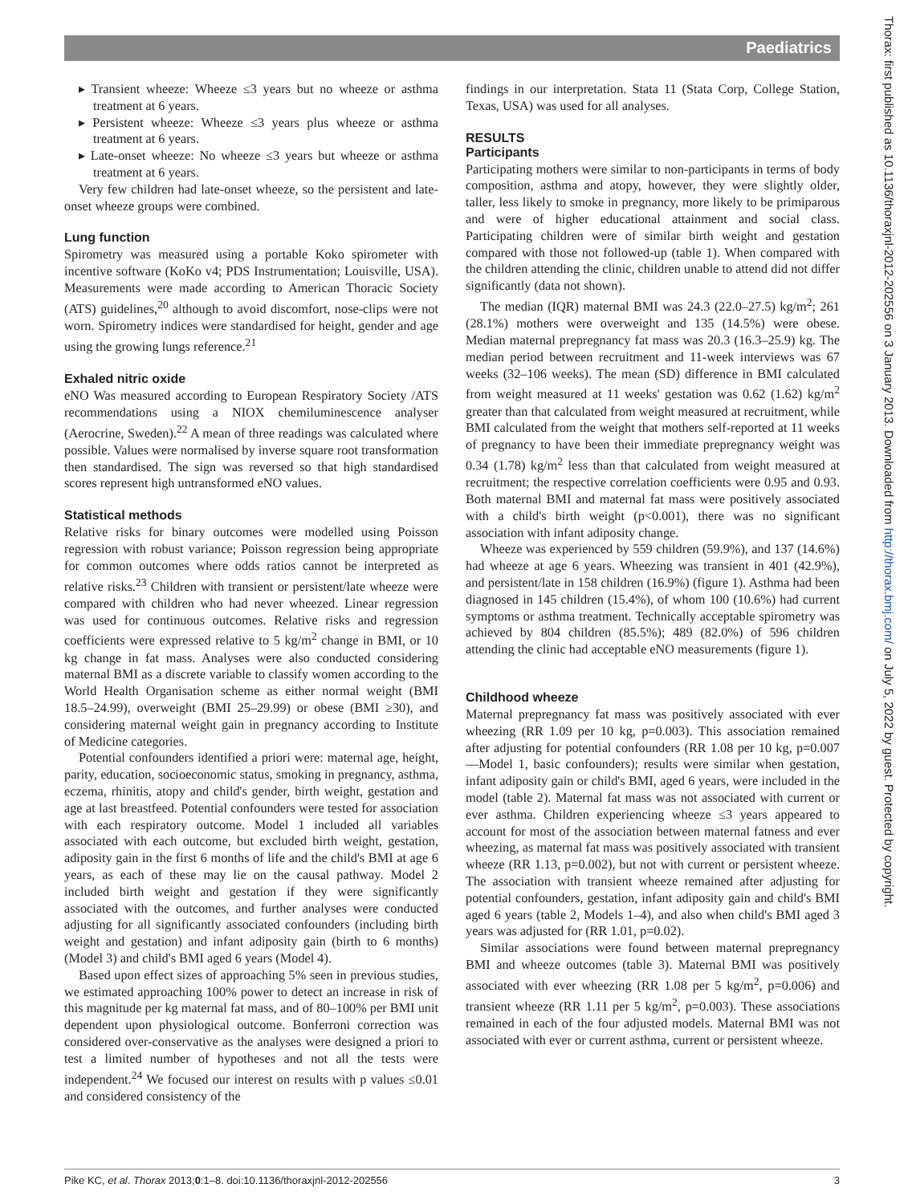Paediatrics
Thorax: first published as 10.1136/thoraxjnl-2012-202556 on 3 January 2013. Downloaded from http://thorax.bmj.com/ on July 5, 2022 by guest. Protected by copyright.
▸ Transient wheeze: Wheeze ≤3 years but no wheeze or asthma treatment at 6 years.
▸ Persistent wheeze: Wheeze ≤3 years plus wheeze or asthma treatment at 6 years.
▸ Late-onset wheeze: No wheeze ≤3 years but wheeze or asthma treatment at 6 years.
Very few children had late-onset wheeze, so the persistent and late-onset wheeze groups were combined.
Lung function
Spirometry was measured using a portable Koko spirometer with incentive software (KoKo v4; PDS Instrumentation; Louisville, USA). Measurements were made according to American Thoracic Society (ATS) guidelines,<sup>20</sup> although to avoid discomfort, nose-clips were not worn. Spirometry indices were standardised for height, gender and age using the growing lungs reference.<sup>21</sup>
Exhaled nitric oxide
eNO Was measured according to European Respiratory Society /ATS recommendations using a NIOX chemiluminescence analyser (Aerocrine, Sweden).<sup>22</sup> A mean of three readings was calculated where possible. Values were normalised by inverse square root transformation then standardised. The sign was reversed so that high standardised scores represent high untransformed eNO values.
Statistical methods
Relative risks for binary outcomes were modelled using Poisson regression with robust variance; Poisson regression being appropriate for common outcomes where odds ratios cannot be interpreted as relative risks.<sup>23</sup> Children with transient or persistent/late wheeze were compared with children who had never wheezed. Linear regression was used for continuous outcomes. Relative risks and regression coefficients were expressed relative to 5 kg/m<sup>2</sup> change in BMI, or 10 kg change in fat mass. Analyses were also conducted considering maternal BMI as a discrete variable to classify women according to the World Health Organisation scheme as either normal weight (BMI 18.5–24.99), overweight (BMI 25–29.99) or obese (BMI ≥30), and considering maternal weight gain in pregnancy according to Institute of Medicine categories.
Potential confounders identified a priori were: maternal age, height, parity, education, socioeconomic status, smoking in pregnancy, asthma, eczema, rhinitis, atopy and child's gender, birth weight, gestation and age at last breastfeed. Potential confounders were tested for association with each respiratory outcome. Model 1 included all variables associated with each outcome, but excluded birth weight, gestation, adiposity gain in the first 6 months of life and the child's BMI at age 6 years, as each of these may lie on the causal pathway. Model 2 included birth weight and gestation if they were significantly associated with the outcomes, and further analyses were conducted adjusting for all significantly associated confounders (including birth weight and gestation) and infant adiposity gain (birth to 6 months) (Model 3) and child's BMI aged 6 years (Model 4).
Based upon effect sizes of approaching 5% seen in previous studies, we estimated approaching 100% power to detect an increase in risk of this magnitude per kg maternal fat mass, and of 80–100% per BMI unit dependent upon physiological outcome. Bonferroni correction was considered over-conservative as the analyses were designed a priori to test a limited number of hypotheses and not all the tests were independent.<sup>24</sup> We focused our interest on results with p values ≤0.01 and considered consistency of the
findings in our interpretation. Stata 11 (Stata Corp, College Station, Texas, USA) was used for all analyses.
RESULTS
Participants
Participating mothers were similar to non-participants in terms of body composition, asthma and atopy, however, they were slightly older, taller, less likely to smoke in pregnancy, more likely to be primiparous and were of higher educational attainment and social class. Participating children were of similar birth weight and gestation compared with those not followed-up (table 1). When compared with the children attending the clinic, children unable to attend did not differ significantly (data not shown).
The median (IQR) maternal BMI was 24.3 (22.0–27.5) kg/m<sup>2</sup>; 261 (28.1%) mothers were overweight and 135 (14.5%) were obese. Median maternal prepregnancy fat mass was 20.3 (16.3–25.9) kg. The median period between recruitment and 11-week interviews was 67 weeks (32–106 weeks). The mean (SD) difference in BMI calculated from weight measured at 11 weeks' gestation was 0.62 (1.62) kg/m<sup>2</sup> greater than that calculated from weight measured at recruitment, while BMI calculated from the weight that mothers self-reported at 11 weeks of pregnancy to have been their immediate prepregnancy weight was 0.34 (1.78) kg/m<sup>2</sup> less than that calculated from weight measured at recruitment; the respective correlation coefficients were 0.95 and 0.93. Both maternal BMI and maternal fat mass were positively associated with a child's birth weight (p<0.001), there was no significant association with infant adiposity change.
Wheeze was experienced by 559 children (59.9%), and 137 (14.6%) had wheeze at age 6 years. Wheezing was transient in 401 (42.9%), and persistent/late in 158 children (16.9%) (figure 1). Asthma had been diagnosed in 145 children (15.4%), of whom 100 (10.6%) had current symptoms or asthma treatment. Technically acceptable spirometry was achieved by 804 children (85.5%); 489 (82.0%) of 596 children attending the clinic had acceptable eNO measurements (figure 1).
Childhood wheeze
Maternal prepregnancy fat mass was positively associated with ever wheezing (RR 1.09 per 10 kg, p=0.003). This association remained after adjusting for potential confounders (RR 1.08 per 10 kg, p=0.007—Model 1, basic confounders); results were similar when gestation, infant adiposity gain or child's BMI, aged 6 years, were included in the model (table 2). Maternal fat mass was not associated with current or ever asthma. Children experiencing wheeze ≤3 years appeared to account for most of the association between maternal fatness and ever wheezing, as maternal fat mass was positively associated with transient wheeze (RR 1.13, p=0.002), but not with current or persistent wheeze. The association with transient wheeze remained after adjusting for potential confounders, gestation, infant adiposity gain and child's BMI aged 6 years (table 2, Models 1–4), and also when child's BMI aged 3 years was adjusted for (RR 1.01, p=0.02).
Similar associations were found between maternal prepregnancy BMI and wheeze outcomes (table 3). Maternal BMI was positively associated with ever wheezing (RR 1.08 per 5 kg/m<sup>2</sup>, p=0.006) and transient wheeze (RR 1.11 per 5 kg/m<sup>2</sup>, p=0.003). These associations remained in each of the four adjusted models. Maternal BMI was not associated with ever or current asthma, current or persistent wheeze.
Pike KC, et al. Thorax 2013;0:1–8. doi:10.1136/thoraxjnl-2012-202556 3